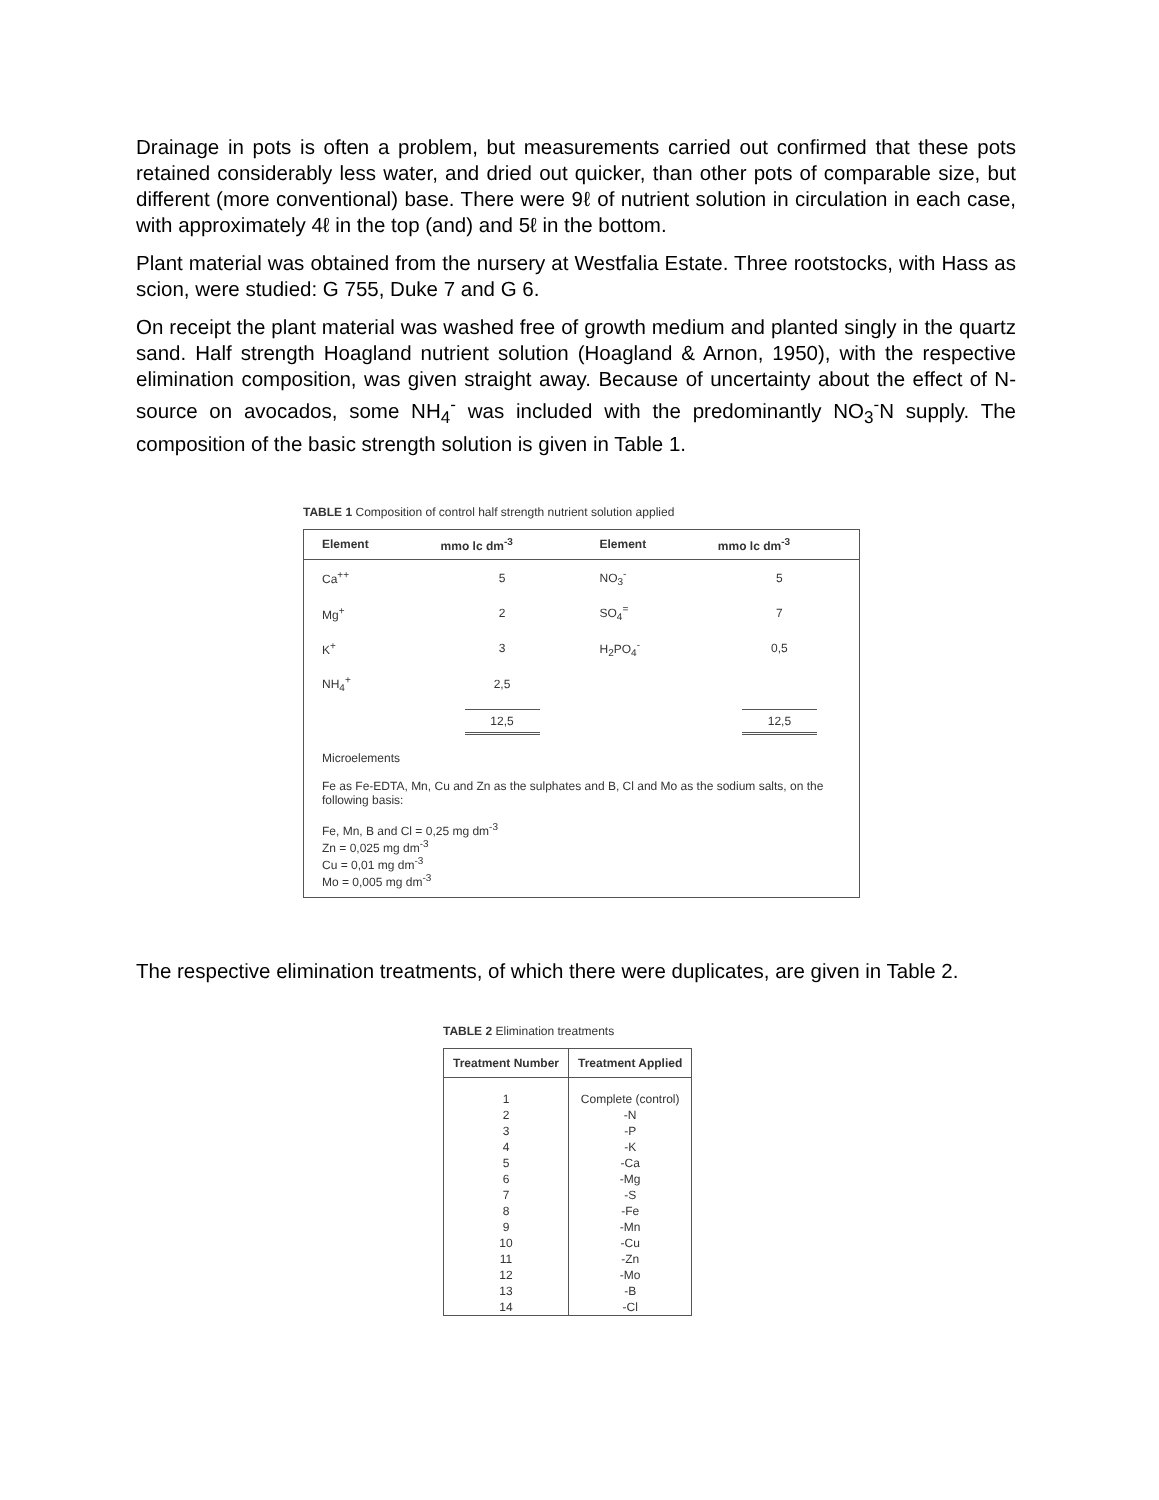Drainage in pots is often a problem, but measurements carried out confirmed that these pots retained considerably less water, and dried out quicker, than other pots of comparable size, but different (more conventional) base. There were 9ℓ of nutrient solution in circulation in each case, with approximately 4ℓ in the top (and) and 5ℓ in the bottom.
Plant material was obtained from the nursery at Westfalia Estate. Three rootstocks, with Hass as scion, were studied: G 755, Duke 7 and G 6.
On receipt the plant material was washed free of growth medium and planted singly in the quartz sand. Half strength Hoagland nutrient solution (Hoagland & Arnon, 1950), with the respective elimination composition, was given straight away. Because of uncertainty about the effect of N-source on avocados, some NH<sub>4</sub><sup>-</sup> was included with the predominantly NO<sub>3</sub><sup>-</sup>N supply. The composition of the basic strength solution is given in Table 1.
TABLE 1 Composition of control half strength nutrient solution applied
| Element | mmo lc dm<sup>-3</sup> | Element | mmo lc dm<sup>-3</sup> |
| --- | --- | --- | --- |
| Ca<sup>++</sup> | 5 | NO<sub>3</sub><sup>-</sup> | 5 |
| Mg<sup>+</sup> | 2 | SO<sub>4</sub><sup>=</sup> | 7 |
| K<sup>+</sup> | 3 | H<sub>2</sub>PO<sub>4</sub><sup>-</sup> | 0,5 |
| NH<sub>4</sub><sup>+</sup> | 2,5 | | |
| | 12,5 | | 12,5 |
| Microelements Fe as Fe-EDTA, Mn, Cu and Zn as the sulphates and B, Cl and Mo as the sodium salts, on the following basis: Fe, Mn, B and Cl = 0,25 mg dm<sup>-3</sup> Zn = 0,025 mg dm<sup>-3</sup> Cu = 0,01 mg dm<sup>-3</sup> Mo = 0,005 mg dm<sup>-3</sup> | | | |
The respective elimination treatments, of which there were duplicates, are given in Table 2.
TABLE 2 Elimination treatments
| Treatment Number | Treatment Applied |
| --- | --- |
| 1 | Complete (control) |
| 2 | -N |
| 3 | -P |
| 4 | -K |
| 5 | -Ca |
| 6 | -Mg |
| 7 | -S |
| 8 | -Fe |
| 9 | -Mn |
| 10 | -Cu |
| 11 | -Zn |
| 12 | -Mo |
| 13 | -B |
| 14 | -Cl |